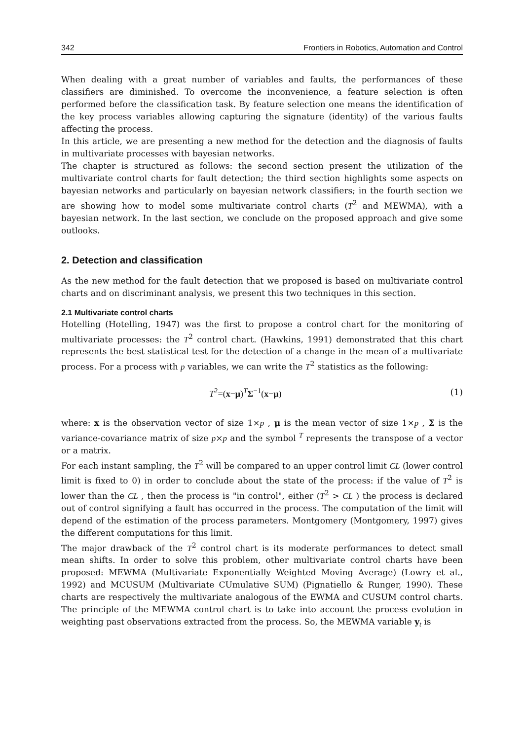342 Frontiers in Robotics, Automation and Control
When dealing with a great number of variables and faults, the performances of these classifiers are diminished. To overcome the inconvenience, a feature selection is often performed before the classification task. By feature selection one means the identification of the key process variables allowing capturing the signature (identity) of the various faults affecting the process.
In this article, we are presenting a new method for the detection and the diagnosis of faults in multivariate processes with bayesian networks.
The chapter is structured as follows: the second section present the utilization of the multivariate control charts for fault detection; the third section highlights some aspects on bayesian networks and particularly on bayesian network classifiers; in the fourth section we are showing how to model some multivariate control charts (T<sup>2</sup> and MEWMA), with a bayesian network. In the last section, we conclude on the proposed approach and give some outlooks.
2. Detection and classification
As the new method for the fault detection that we proposed is based on multivariate control charts and on discriminant analysis, we present this two techniques in this section.
2.1 Multivariate control charts
Hotelling (Hotelling, 1947) was the first to propose a control chart for the monitoring of multivariate processes: the T<sup>2</sup> control chart. (Hawkins, 1991) demonstrated that this chart represents the best statistical test for the detection of a change in the mean of a multivariate process. For a process with p variables, we can write the T<sup>2</sup> statistics as the following:
T<sup>2</sup>=(x−μ)<sup>T</sup>Σ<sup>−1</sup>(x−μ) (1)
where: x is the observation vector of size 1×p , μ is the mean vector of size 1×p , Σ is the variance-covariance matrix of size p×p and the symbol <sup>T</sup> represents the transpose of a vector or a matrix.
For each instant sampling, the T<sup>2</sup> will be compared to an upper control limit CL (lower control limit is fixed to 0) in order to conclude about the state of the process: if the value of T<sup>2</sup> is lower than the CL , then the process is "in control", either (T<sup>2</sup> > CL ) the process is declared out of control signifying a fault has occurred in the process. The computation of the limit will depend of the estimation of the process parameters. Montgomery (Montgomery, 1997) gives the different computations for this limit.
The major drawback of the T<sup>2</sup> control chart is its moderate performances to detect small mean shifts. In order to solve this problem, other multivariate control charts have been proposed: MEWMA (Multivariate Exponentially Weighted Moving Average) (Lowry et al., 1992) and MCUSUM (Multivariate CUmulative SUM) (Pignatiello & Runger, 1990). These charts are respectively the multivariate analogous of the EWMA and CUSUM control charts. The principle of the MEWMA control chart is to take into account the process evolution in weighting past observations extracted from the process. So, the MEWMA variable y<sub>t</sub> is